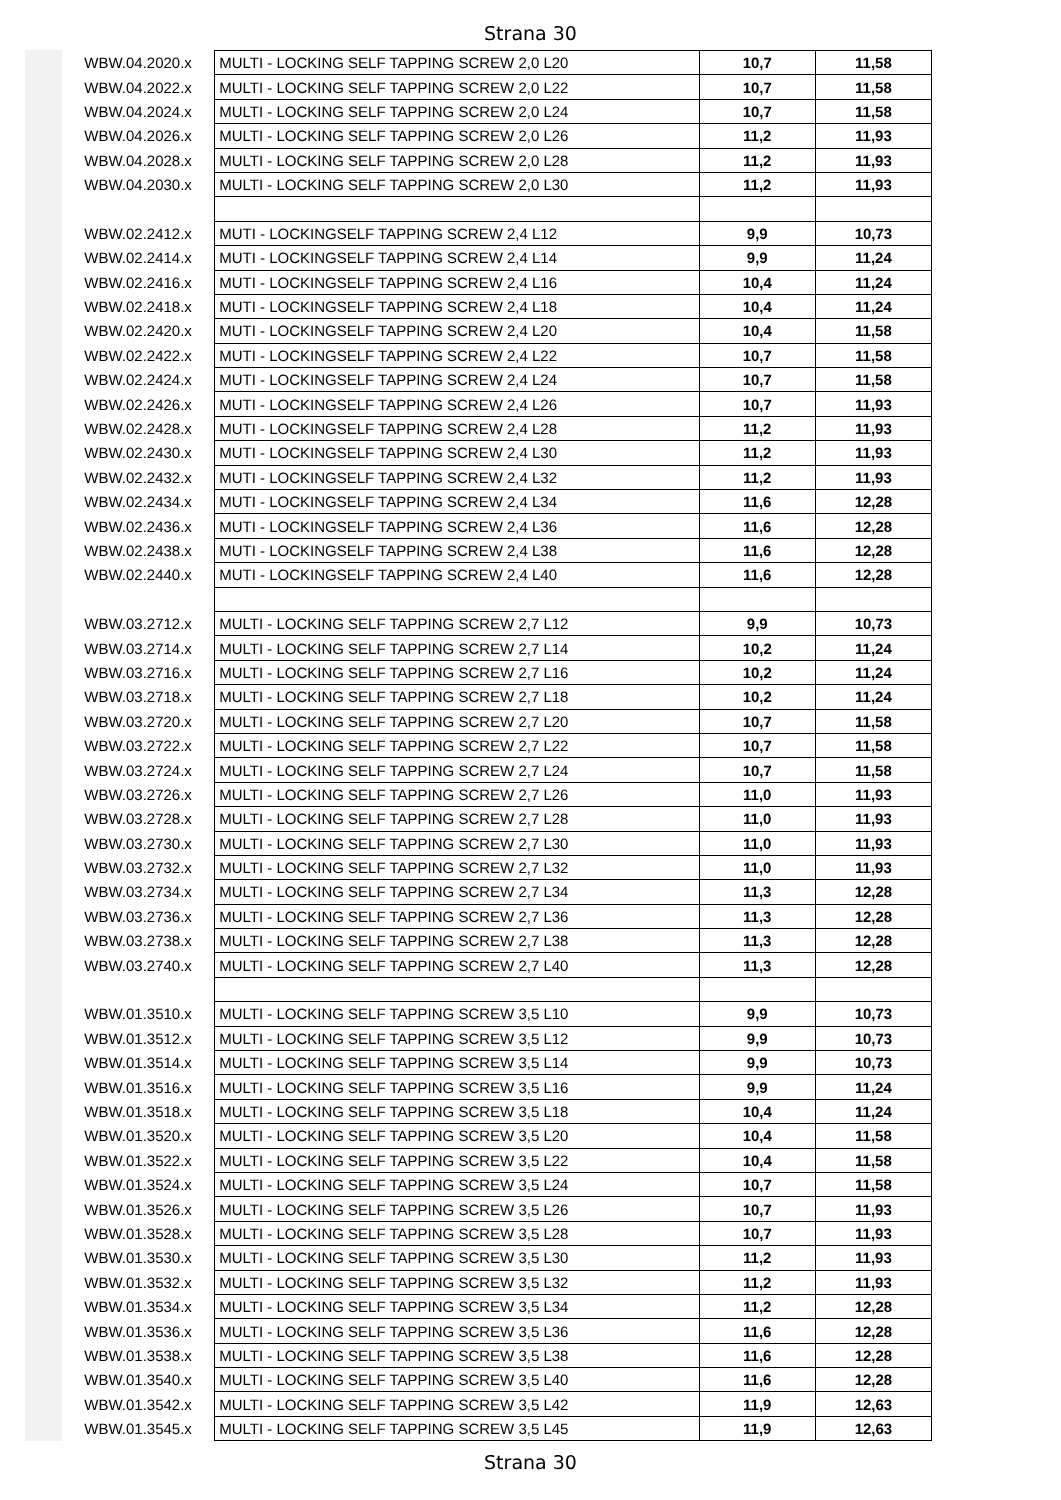Strana 30
| WBW.04.2020.x | MULTI - LOCKING SELF TAPPING SCREW 2,0 L20 | 10,7 | 11,58 |
| WBW.04.2022.x | MULTI - LOCKING SELF TAPPING SCREW 2,0 L22 | 10,7 | 11,58 |
| WBW.04.2024.x | MULTI - LOCKING SELF TAPPING SCREW 2,0 L24 | 10,7 | 11,58 |
| WBW.04.2026.x | MULTI - LOCKING SELF TAPPING SCREW 2,0 L26 | 11,2 | 11,93 |
| WBW.04.2028.x | MULTI - LOCKING SELF TAPPING SCREW 2,0 L28 | 11,2 | 11,93 |
| WBW.04.2030.x | MULTI - LOCKING SELF TAPPING SCREW 2,0 L30 | 11,2 | 11,93 |
| WBW.02.2412.x | MUTI - LOCKINGSELF TAPPING SCREW 2,4 L12 | 9,9 | 10,73 |
| WBW.02.2414.x | MUTI - LOCKINGSELF TAPPING SCREW 2,4 L14 | 9,9 | 11,24 |
| WBW.02.2416.x | MUTI - LOCKINGSELF TAPPING SCREW 2,4 L16 | 10,4 | 11,24 |
| WBW.02.2418.x | MUTI - LOCKINGSELF TAPPING SCREW 2,4 L18 | 10,4 | 11,24 |
| WBW.02.2420.x | MUTI - LOCKINGSELF TAPPING SCREW 2,4 L20 | 10,4 | 11,58 |
| WBW.02.2422.x | MUTI - LOCKINGSELF TAPPING SCREW 2,4 L22 | 10,7 | 11,58 |
| WBW.02.2424.x | MUTI - LOCKINGSELF TAPPING SCREW 2,4 L24 | 10,7 | 11,58 |
| WBW.02.2426.x | MUTI - LOCKINGSELF TAPPING SCREW 2,4 L26 | 10,7 | 11,93 |
| WBW.02.2428.x | MUTI - LOCKINGSELF TAPPING SCREW 2,4 L28 | 11,2 | 11,93 |
| WBW.02.2430.x | MUTI - LOCKINGSELF TAPPING SCREW 2,4 L30 | 11,2 | 11,93 |
| WBW.02.2432.x | MUTI - LOCKINGSELF TAPPING SCREW 2,4 L32 | 11,2 | 11,93 |
| WBW.02.2434.x | MUTI - LOCKINGSELF TAPPING SCREW 2,4 L34 | 11,6 | 12,28 |
| WBW.02.2436.x | MUTI - LOCKINGSELF TAPPING SCREW 2,4 L36 | 11,6 | 12,28 |
| WBW.02.2438.x | MUTI - LOCKINGSELF TAPPING SCREW 2,4 L38 | 11,6 | 12,28 |
| WBW.02.2440.x | MUTI - LOCKINGSELF TAPPING SCREW 2,4 L40 | 11,6 | 12,28 |
| WBW.03.2712.x | MULTI - LOCKING SELF TAPPING SCREW 2,7 L12 | 9,9 | 10,73 |
| WBW.03.2714.x | MULTI - LOCKING SELF TAPPING SCREW 2,7 L14 | 10,2 | 11,24 |
| WBW.03.2716.x | MULTI - LOCKING SELF TAPPING SCREW 2,7 L16 | 10,2 | 11,24 |
| WBW.03.2718.x | MULTI - LOCKING SELF TAPPING SCREW 2,7 L18 | 10,2 | 11,24 |
| WBW.03.2720.x | MULTI - LOCKING SELF TAPPING SCREW 2,7 L20 | 10,7 | 11,58 |
| WBW.03.2722.x | MULTI - LOCKING SELF TAPPING SCREW 2,7 L22 | 10,7 | 11,58 |
| WBW.03.2724.x | MULTI - LOCKING SELF TAPPING SCREW 2,7 L24 | 10,7 | 11,58 |
| WBW.03.2726.x | MULTI - LOCKING SELF TAPPING SCREW 2,7 L26 | 11,0 | 11,93 |
| WBW.03.2728.x | MULTI - LOCKING SELF TAPPING SCREW 2,7 L28 | 11,0 | 11,93 |
| WBW.03.2730.x | MULTI - LOCKING SELF TAPPING SCREW 2,7 L30 | 11,0 | 11,93 |
| WBW.03.2732.x | MULTI - LOCKING SELF TAPPING SCREW 2,7 L32 | 11,0 | 11,93 |
| WBW.03.2734.x | MULTI - LOCKING SELF TAPPING SCREW 2,7 L34 | 11,3 | 12,28 |
| WBW.03.2736.x | MULTI - LOCKING SELF TAPPING SCREW 2,7 L36 | 11,3 | 12,28 |
| WBW.03.2738.x | MULTI - LOCKING SELF TAPPING SCREW 2,7 L38 | 11,3 | 12,28 |
| WBW.03.2740.x | MULTI - LOCKING SELF TAPPING SCREW 2,7 L40 | 11,3 | 12,28 |
| WBW.01.3510.x | MULTI - LOCKING SELF TAPPING SCREW 3,5 L10 | 9,9 | 10,73 |
| WBW.01.3512.x | MULTI - LOCKING SELF TAPPING SCREW 3,5 L12 | 9,9 | 10,73 |
| WBW.01.3514.x | MULTI - LOCKING SELF TAPPING SCREW 3,5 L14 | 9,9 | 10,73 |
| WBW.01.3516.x | MULTI - LOCKING SELF TAPPING SCREW 3,5 L16 | 9,9 | 11,24 |
| WBW.01.3518.x | MULTI - LOCKING SELF TAPPING SCREW 3,5 L18 | 10,4 | 11,24 |
| WBW.01.3520.x | MULTI - LOCKING SELF TAPPING SCREW 3,5 L20 | 10,4 | 11,58 |
| WBW.01.3522.x | MULTI - LOCKING SELF TAPPING SCREW 3,5 L22 | 10,4 | 11,58 |
| WBW.01.3524.x | MULTI - LOCKING SELF TAPPING SCREW 3,5 L24 | 10,7 | 11,58 |
| WBW.01.3526.x | MULTI - LOCKING SELF TAPPING SCREW 3,5 L26 | 10,7 | 11,93 |
| WBW.01.3528.x | MULTI - LOCKING SELF TAPPING SCREW 3,5 L28 | 10,7 | 11,93 |
| WBW.01.3530.x | MULTI - LOCKING SELF TAPPING SCREW 3,5 L30 | 11,2 | 11,93 |
| WBW.01.3532.x | MULTI - LOCKING SELF TAPPING SCREW 3,5 L32 | 11,2 | 11,93 |
| WBW.01.3534.x | MULTI - LOCKING SELF TAPPING SCREW 3,5 L34 | 11,2 | 12,28 |
| WBW.01.3536.x | MULTI - LOCKING SELF TAPPING SCREW 3,5 L36 | 11,6 | 12,28 |
| WBW.01.3538.x | MULTI - LOCKING SELF TAPPING SCREW 3,5 L38 | 11,6 | 12,28 |
| WBW.01.3540.x | MULTI - LOCKING SELF TAPPING SCREW 3,5 L40 | 11,6 | 12,28 |
| WBW.01.3542.x | MULTI - LOCKING SELF TAPPING SCREW 3,5 L42 | 11,9 | 12,63 |
| WBW.01.3545.x | MULTI - LOCKING SELF TAPPING SCREW 3,5 L45 | 11,9 | 12,63 |
Strana 30